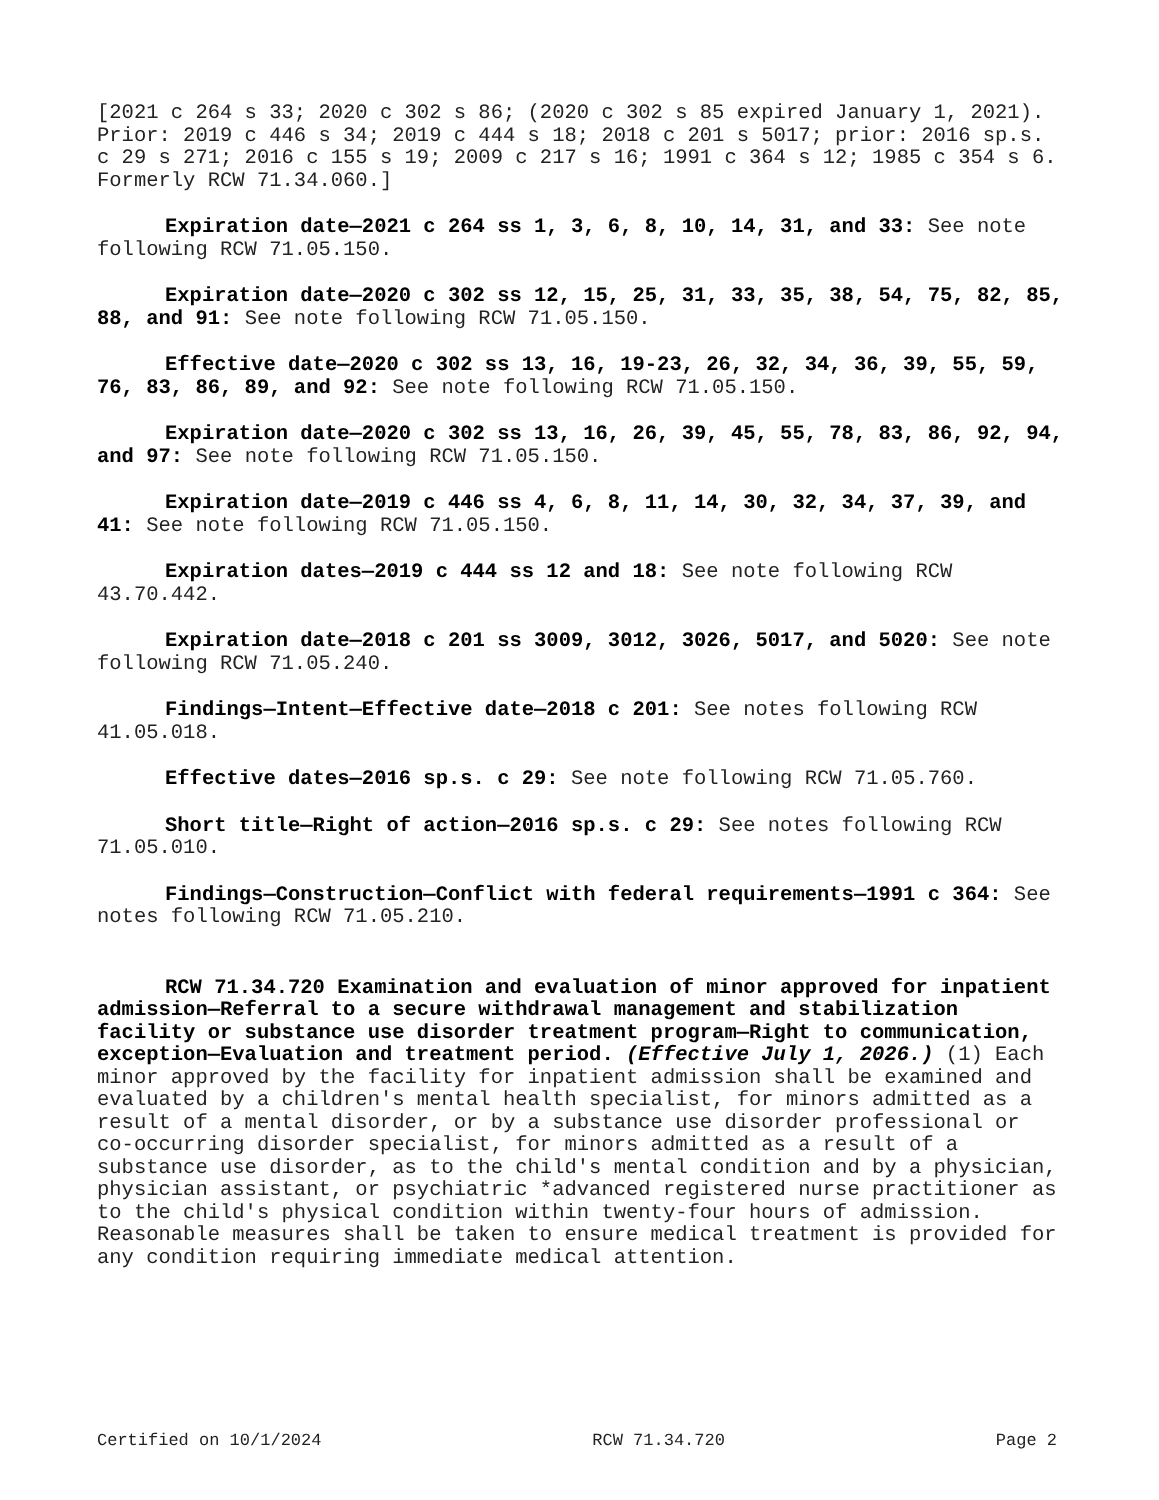[2021 c 264 s 33; 2020 c 302 s 86; (2020 c 302 s 85 expired January 1, 2021). Prior: 2019 c 446 s 34; 2019 c 444 s 18; 2018 c 201 s 5017; prior: 2016 sp.s. c 29 s 271; 2016 c 155 s 19; 2009 c 217 s 16; 1991 c 364 s 12; 1985 c 354 s 6. Formerly RCW 71.34.060.]
Expiration date—2021 c 264 ss 1, 3, 6, 8, 10, 14, 31, and 33: See note following RCW 71.05.150.
Expiration date—2020 c 302 ss 12, 15, 25, 31, 33, 35, 38, 54, 75, 82, 85, 88, and 91: See note following RCW 71.05.150.
Effective date—2020 c 302 ss 13, 16, 19-23, 26, 32, 34, 36, 39, 55, 59, 76, 83, 86, 89, and 92: See note following RCW 71.05.150.
Expiration date—2020 c 302 ss 13, 16, 26, 39, 45, 55, 78, 83, 86, 92, 94, and 97: See note following RCW 71.05.150.
Expiration date—2019 c 446 ss 4, 6, 8, 11, 14, 30, 32, 34, 37, 39, and 41: See note following RCW 71.05.150.
Expiration dates—2019 c 444 ss 12 and 18: See note following RCW 43.70.442.
Expiration date—2018 c 201 ss 3009, 3012, 3026, 5017, and 5020: See note following RCW 71.05.240.
Findings—Intent—Effective date—2018 c 201: See notes following RCW 41.05.018.
Effective dates—2016 sp.s. c 29: See note following RCW 71.05.760.
Short title—Right of action—2016 sp.s. c 29: See notes following RCW 71.05.010.
Findings—Construction—Conflict with federal requirements—1991 c 364: See notes following RCW 71.05.210.
RCW 71.34.720 Examination and evaluation of minor approved for inpatient admission—Referral to a secure withdrawal management and stabilization facility or substance use disorder treatment program—Right to communication, exception—Evaluation and treatment period. (Effective July 1, 2026.) (1) Each minor approved by the facility for inpatient admission shall be examined and evaluated by a children's mental health specialist, for minors admitted as a result of a mental disorder, or by a substance use disorder professional or co-occurring disorder specialist, for minors admitted as a result of a substance use disorder, as to the child's mental condition and by a physician, physician assistant, or psychiatric *advanced registered nurse practitioner as to the child's physical condition within twenty-four hours of admission. Reasonable measures shall be taken to ensure medical treatment is provided for any condition requiring immediate medical attention.
Certified on 10/1/2024 RCW 71.34.720 Page 2